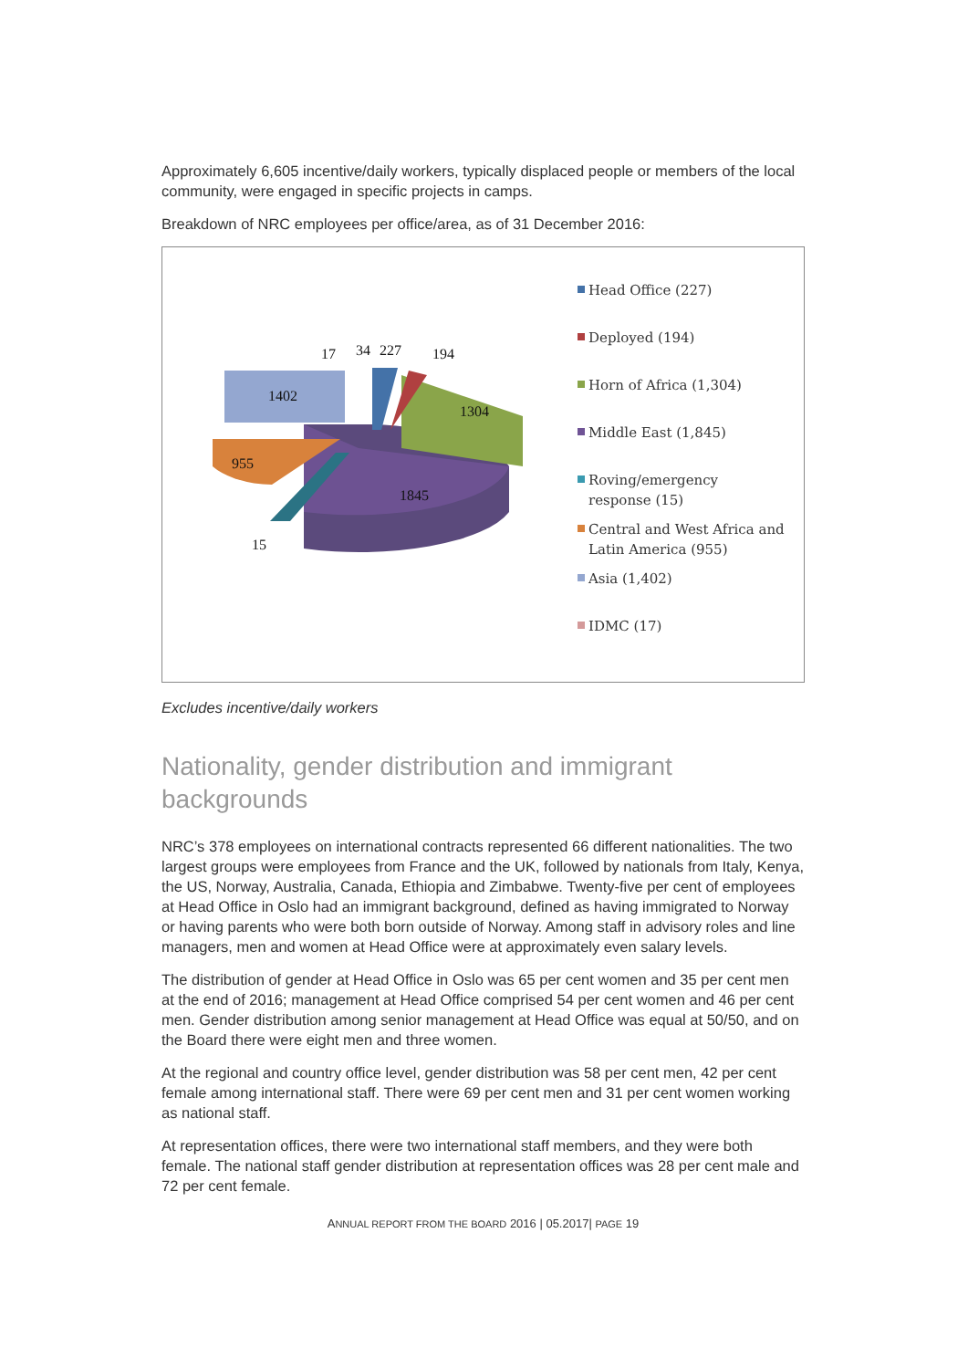Approximately 6,605 incentive/daily workers, typically displaced people or members of the local community, were engaged in specific projects in camps.
Breakdown of NRC employees per office/area, as of 31 December 2016:
17 34 227 194
1402
1304
955
1845
15
Head Office (227)
Deployed (194)
Horn of Africa (1,304)
Middle East (1,845)
Roving/emergency
response (15)
Central and West Africa and
Latin America (955)
Asia (1,402)
IDMC (17)
Excludes incentive/daily workers
Nationality, gender distribution and immigrant backgrounds
NRC’s 378 employees on international contracts represented 66 different nationalities. The two largest groups were employees from France and the UK, followed by nationals from Italy, Kenya, the US, Norway, Australia, Canada, Ethiopia and Zimbabwe. Twenty-five per cent of employees at Head Office in Oslo had an immigrant background, defined as having immigrated to Norway or having parents who were both born outside of Norway. Among staff in advisory roles and line managers, men and women at Head Office were at approximately even salary levels.
The distribution of gender at Head Office in Oslo was 65 per cent women and 35 per cent men at the end of 2016; management at Head Office comprised 54 per cent women and 46 per cent men. Gender distribution among senior management at Head Office was equal at 50/50, and on the Board there were eight men and three women.
At the regional and country office level, gender distribution was 58 per cent men, 42 per cent female among international staff. There were 69 per cent men and 31 per cent women working as national staff.
At representation offices, there were two international staff members, and they were both female. The national staff gender distribution at representation offices was 28 per cent male and 72 per cent female.
ANNUAL REPORT FROM THE BOARD 2016 | 05.2017| PAGE 19